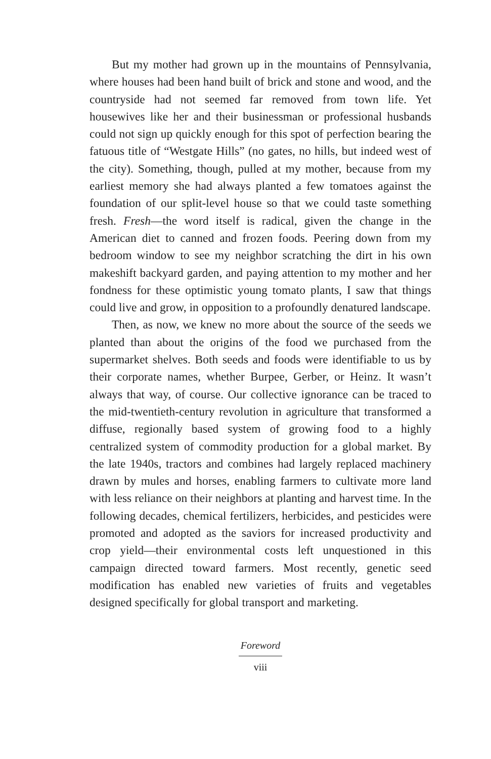But my mother had grown up in the mountains of Pennsylvania, where houses had been hand built of brick and stone and wood, and the countryside had not seemed far removed from town life. Yet housewives like her and their businessman or professional husbands could not sign up quickly enough for this spot of perfection bearing the fatuous title of “Westgate Hills” (no gates, no hills, but indeed west of the city). Something, though, pulled at my mother, because from my earliest memory she had always planted a few tomatoes against the foundation of our split-level house so that we could taste something fresh. Fresh—the word itself is radical, given the change in the American diet to canned and frozen foods. Peering down from my bedroom window to see my neighbor scratching the dirt in his own makeshift backyard garden, and paying attention to my mother and her fondness for these optimistic young tomato plants, I saw that things could live and grow, in opposition to a profoundly denatured landscape.
Then, as now, we knew no more about the source of the seeds we planted than about the origins of the food we purchased from the supermarket shelves. Both seeds and foods were identifiable to us by their corporate names, whether Burpee, Gerber, or Heinz. It wasn’t always that way, of course. Our collective ignorance can be traced to the mid-twentieth-century revolution in agriculture that transformed a diffuse, regionally based system of growing food to a highly centralized system of commodity production for a global market. By the late 1940s, tractors and combines had largely replaced machinery drawn by mules and horses, enabling farmers to cultivate more land with less reliance on their neighbors at planting and harvest time. In the following decades, chemical fertilizers, herbicides, and pesticides were promoted and adopted as the saviors for increased productivity and crop yield—their environmental costs left unquestioned in this campaign directed toward farmers. Most recently, genetic seed modification has enabled new varieties of fruits and vegetables designed specifically for global transport and marketing.
Foreword
viii